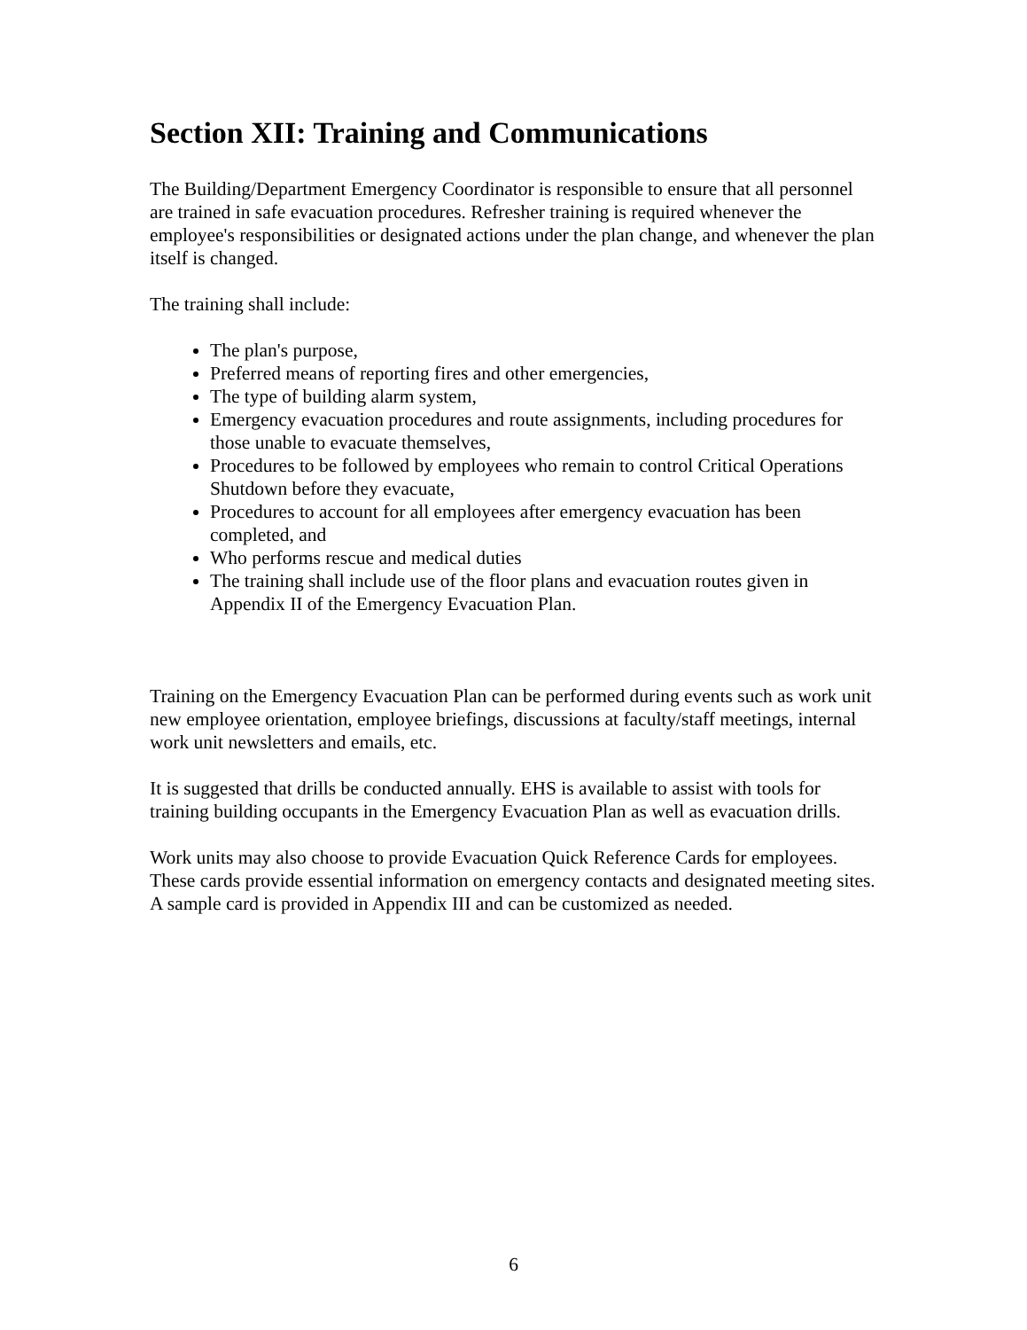Section XII: Training and Communications
The Building/Department Emergency Coordinator is responsible to ensure that all personnel are trained in safe evacuation procedures. Refresher training is required whenever the employee's responsibilities or designated actions under the plan change, and whenever the plan itself is changed.
The training shall include:
The plan's purpose,
Preferred means of reporting fires and other emergencies,
The type of building alarm system,
Emergency evacuation procedures and route assignments, including procedures for those unable to evacuate themselves,
Procedures to be followed by employees who remain to control Critical Operations Shutdown before they evacuate,
Procedures to account for all employees after emergency evacuation has been completed, and
Who performs rescue and medical duties
The training shall include use of the floor plans and evacuation routes given in Appendix II of the Emergency Evacuation Plan.
Training on the Emergency Evacuation Plan can be performed during events such as work unit new employee orientation, employee briefings, discussions at faculty/staff meetings, internal work unit newsletters and emails, etc.
It is suggested that drills be conducted annually. EHS is available to assist with tools for training building occupants in the Emergency Evacuation Plan as well as evacuation drills.
Work units may also choose to provide Evacuation Quick Reference Cards for employees. These cards provide essential information on emergency contacts and designated meeting sites. A sample card is provided in Appendix III and can be customized as needed.
6